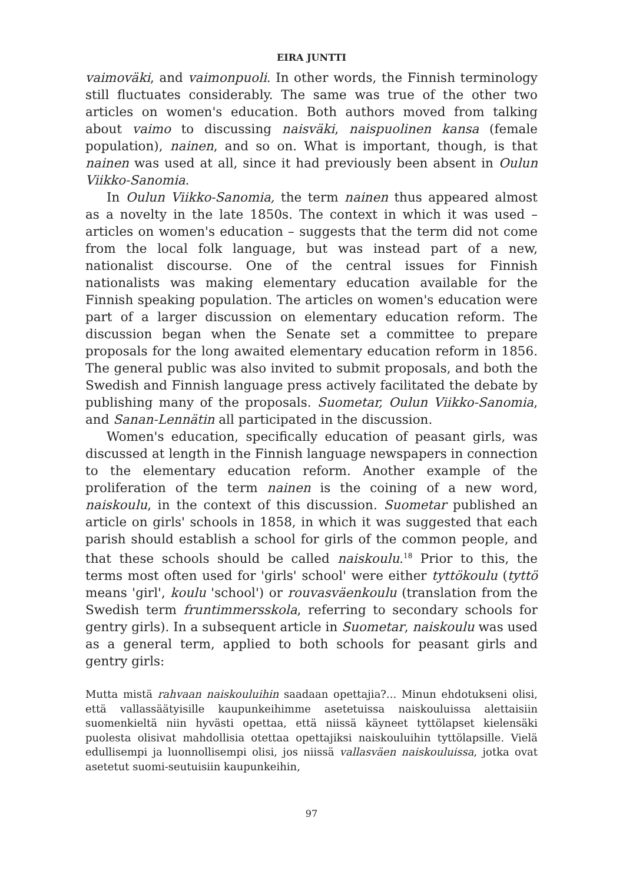EIRA JUNTTI
vaimoväki, and vaimonpuoli. In other words, the Finnish terminology still fluctuates considerably. The same was true of the other two articles on women's education. Both authors moved from talking about vaimo to discussing naisväki, naispuolinen kansa (female population), nainen, and so on. What is important, though, is that nainen was used at all, since it had previously been absent in Oulun Viikko-Sanomia.
In Oulun Viikko-Sanomia, the term nainen thus appeared almost as a novelty in the late 1850s. The context in which it was used – articles on women's education – suggests that the term did not come from the local folk language, but was instead part of a new, nationalist discourse. One of the central issues for Finnish nationalists was making elementary education available for the Finnish speaking population. The articles on women's education were part of a larger discussion on elementary education reform. The discussion began when the Senate set a committee to prepare proposals for the long awaited elementary education reform in 1856. The general public was also invited to submit proposals, and both the Swedish and Finnish language press actively facilitated the debate by publishing many of the proposals. Suometar, Oulun Viikko-Sanomia, and Sanan-Lennätin all participated in the discussion.
Women's education, specifically education of peasant girls, was discussed at length in the Finnish language newspapers in connection to the elementary education reform. Another example of the proliferation of the term nainen is the coining of a new word, naiskoulu, in the context of this discussion. Suometar published an article on girls' schools in 1858, in which it was suggested that each parish should establish a school for girls of the common people, and that these schools should be called naiskoulu.<sup>18</sup> Prior to this, the terms most often used for 'girls' school' were either tyttökoulu (tyttö means 'girl', koulu 'school') or rouvasväenkoulu (translation from the Swedish term fruntimmersskola, referring to secondary schools for gentry girls). In a subsequent article in Suometar, naiskoulu was used as a general term, applied to both schools for peasant girls and gentry girls:
Mutta mistä rahvaan naiskouluihin saadaan opettajia?... Minun ehdotukseni olisi, että vallassäätyisille kaupunkeihimme asetetuissa naiskouluissa alettaisiin suomenkieltä niin hyvästi opettaa, että niissä käyneet tyttölapset kielensäki puolesta olisivat mahdollisia otettaa opettajiksi naiskouluihin tyttölapsille. Vielä edullisempi ja luonnollisempi olisi, jos niissä vallasväen naiskouluissa, jotka ovat asetetut suomi-seutuisiin kaupunkeihin,
97